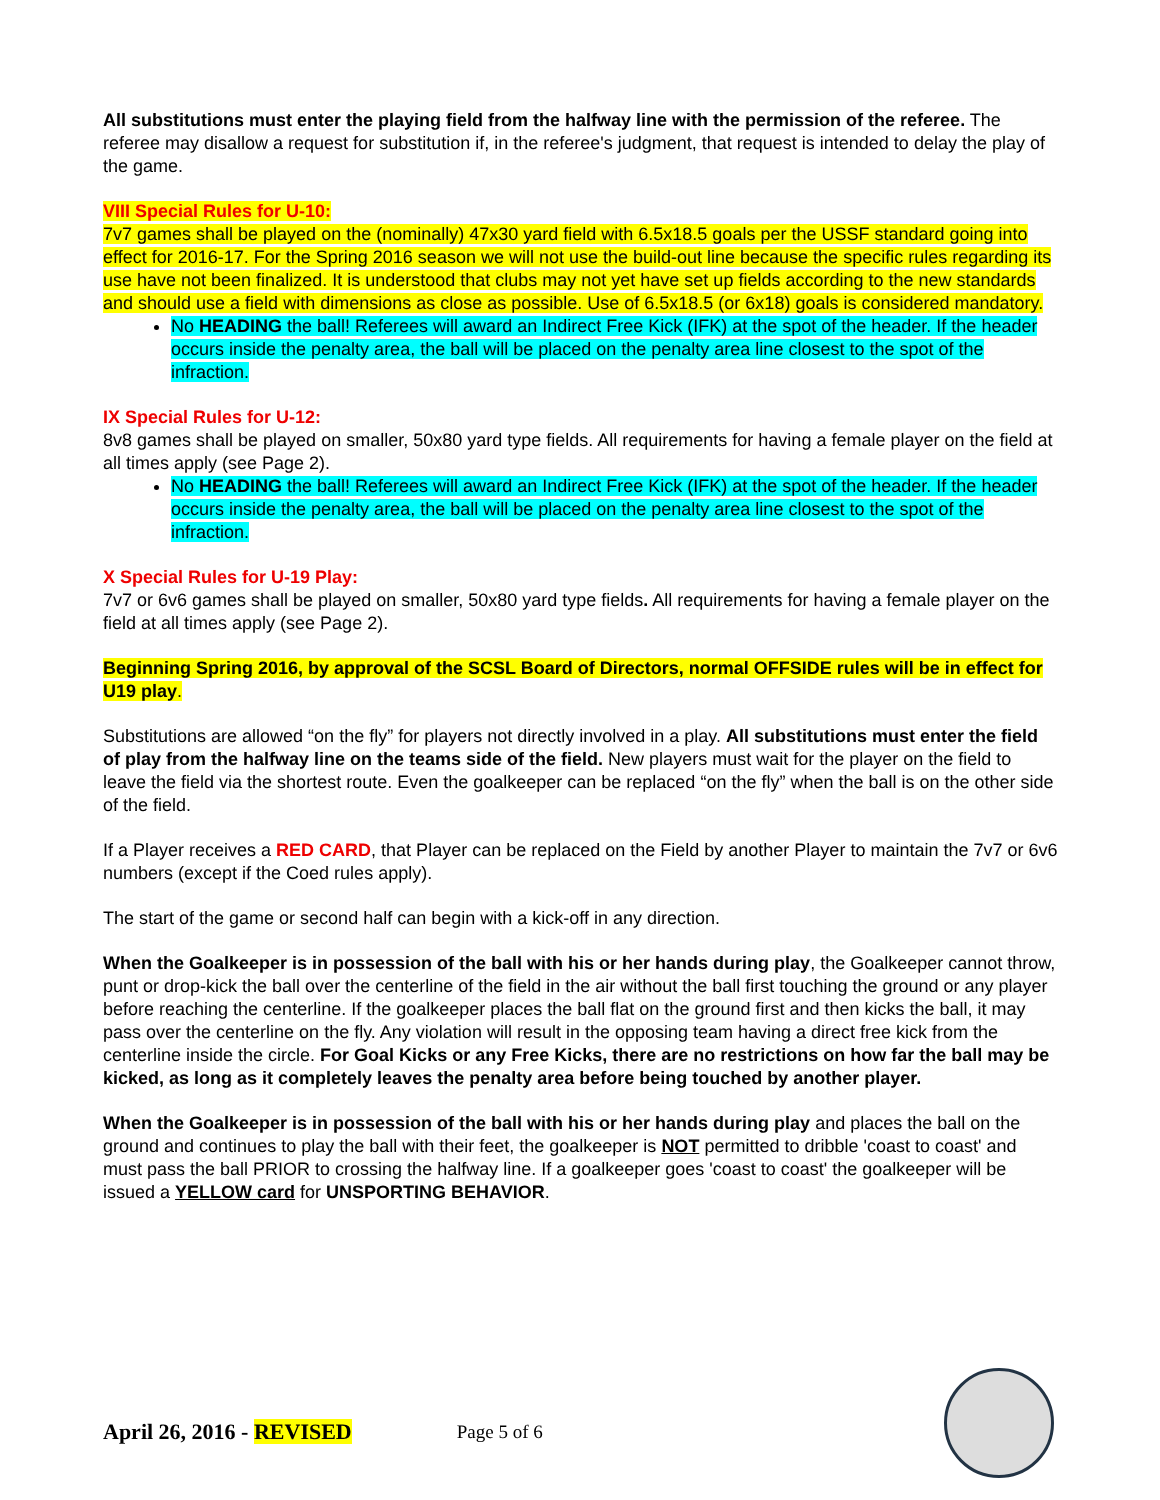All substitutions must enter the playing field from the halfway line with the permission of the referee. The referee may disallow a request for substitution if, in the referee's judgment, that request is intended to delay the play of the game.
VIII Special Rules for U-10:
7v7 games shall be played on the (nominally) 47x30 yard field with 6.5x18.5 goals per the USSF standard going into effect for 2016-17. For the Spring 2016 season we will not use the build-out line because the specific rules regarding its use have not been finalized. It is understood that clubs may not yet have set up fields according to the new standards and should use a field with dimensions as close as possible. Use of 6.5x18.5 (or 6x18) goals is considered mandatory.
No HEADING the ball! Referees will award an Indirect Free Kick (IFK) at the spot of the header. If the header occurs inside the penalty area, the ball will be placed on the penalty area line closest to the spot of the infraction.
IX Special Rules for U-12:
8v8 games shall be played on smaller, 50x80 yard type fields. All requirements for having a female player on the field at all times apply (see Page 2).
No HEADING the ball! Referees will award an Indirect Free Kick (IFK) at the spot of the header. If the header occurs inside the penalty area, the ball will be placed on the penalty area line closest to the spot of the infraction.
X Special Rules for U-19 Play:
7v7 or 6v6 games shall be played on smaller, 50x80 yard type fields. All requirements for having a female player on the field at all times apply (see Page 2).
Beginning Spring 2016, by approval of the SCSL Board of Directors, normal OFFSIDE rules will be in effect for U19 play.
Substitutions are allowed “on the fly” for players not directly involved in a play. All substitutions must enter the field of play from the halfway line on the teams side of the field. New players must wait for the player on the field to leave the field via the shortest route. Even the goalkeeper can be replaced “on the fly” when the ball is on the other side of the field.
If a Player receives a RED CARD, that Player can be replaced on the Field by another Player to maintain the 7v7 or 6v6 numbers (except if the Coed rules apply).
The start of the game or second half can begin with a kick-off in any direction.
When the Goalkeeper is in possession of the ball with his or her hands during play, the Goalkeeper cannot throw, punt or drop-kick the ball over the centerline of the field in the air without the ball first touching the ground or any player before reaching the centerline. If the goalkeeper places the ball flat on the ground first and then kicks the ball, it may pass over the centerline on the fly. Any violation will result in the opposing team having a direct free kick from the centerline inside the circle. For Goal Kicks or any Free Kicks, there are no restrictions on how far the ball may be kicked, as long as it completely leaves the penalty area before being touched by another player.
When the Goalkeeper is in possession of the ball with his or her hands during play and places the ball on the ground and continues to play the ball with their feet, the goalkeeper is NOT permitted to dribble 'coast to coast' and must pass the ball PRIOR to crossing the halfway line. If a goalkeeper goes 'coast to coast' the goalkeeper will be issued a YELLOW card for UNSPORTING BEHAVIOR.
April 26, 2016 - REVISED Page 5 of 6